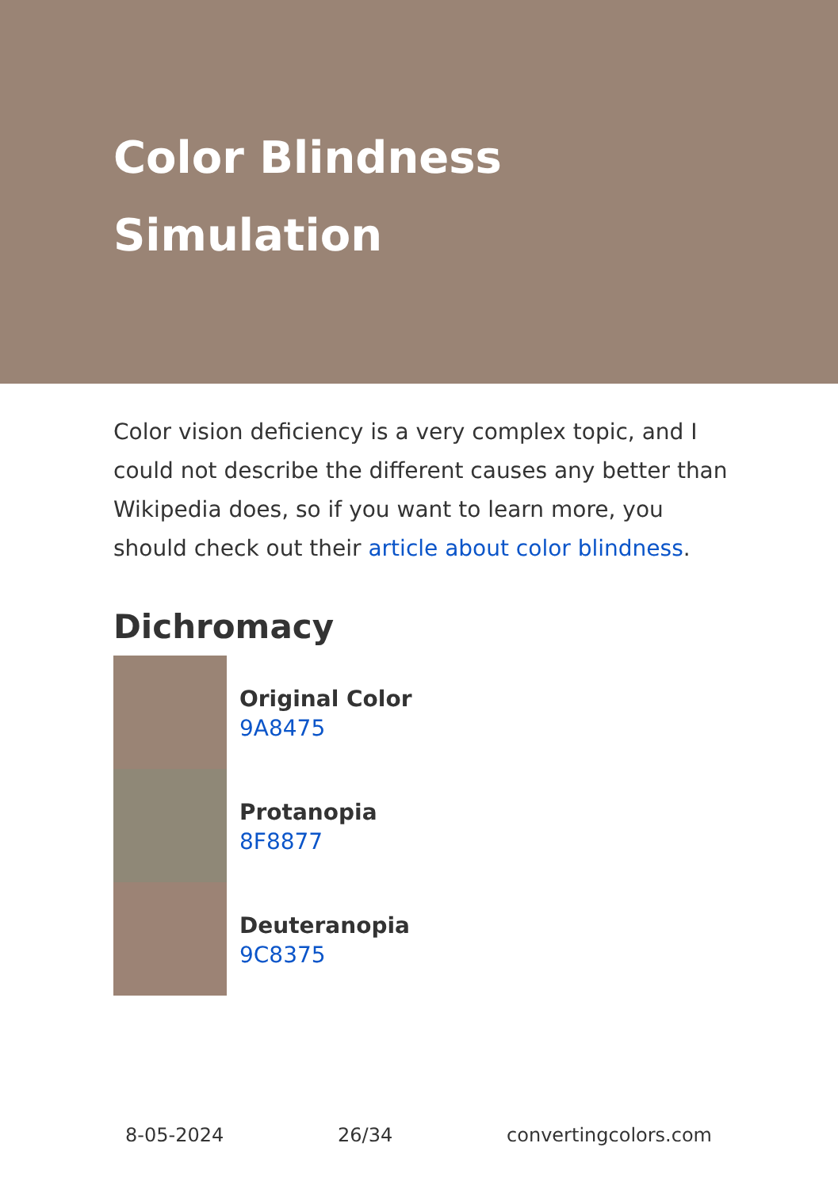Color Blindness Simulation
Color vision deficiency is a very complex topic, and I could not describe the different causes any better than Wikipedia does, so if you want to learn more, you should check out their article about color blindness.
Dichromacy
Original Color
9A8475
Protanopia
8F8877
Deuteranopia
9C8375
8-05-2024 26/34 convertingcolors.com